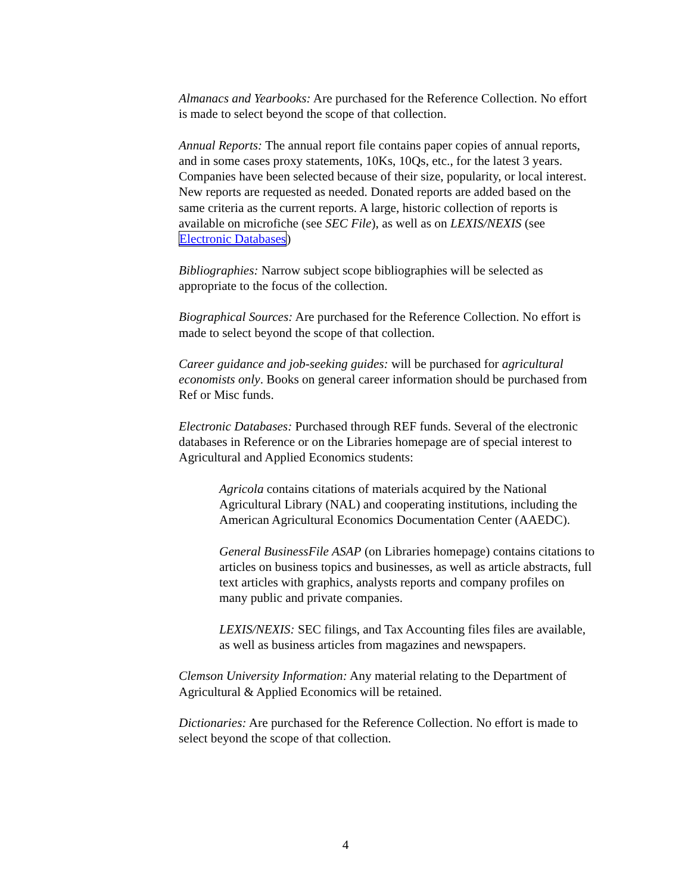Almanacs and Yearbooks: Are purchased for the Reference Collection. No effort is made to select beyond the scope of that collection.
Annual Reports: The annual report file contains paper copies of annual reports, and in some cases proxy statements, 10Ks, 10Qs, etc., for the latest 3 years. Companies have been selected because of their size, popularity, or local interest. New reports are requested as needed. Donated reports are added based on the same criteria as the current reports. A large, historic collection of reports is available on microfiche (see SEC File), as well as on LEXIS/NEXIS (see Electronic Databases)
Bibliographies: Narrow subject scope bibliographies will be selected as appropriate to the focus of the collection.
Biographical Sources: Are purchased for the Reference Collection. No effort is made to select beyond the scope of that collection.
Career guidance and job-seeking guides: will be purchased for agricultural economists only. Books on general career information should be purchased from Ref or Misc funds.
Electronic Databases: Purchased through REF funds. Several of the electronic databases in Reference or on the Libraries homepage are of special interest to Agricultural and Applied Economics students:
Agricola contains citations of materials acquired by the National Agricultural Library (NAL) and cooperating institutions, including the American Agricultural Economics Documentation Center (AAEDC).
General BusinessFile ASAP (on Libraries homepage) contains citations to articles on business topics and businesses, as well as article abstracts, full text articles with graphics, analysts reports and company profiles on many public and private companies.
LEXIS/NEXIS: SEC filings, and Tax Accounting files files are available, as well as business articles from magazines and newspapers.
Clemson University Information: Any material relating to the Department of Agricultural & Applied Economics will be retained.
Dictionaries: Are purchased for the Reference Collection. No effort is made to select beyond the scope of that collection.
4